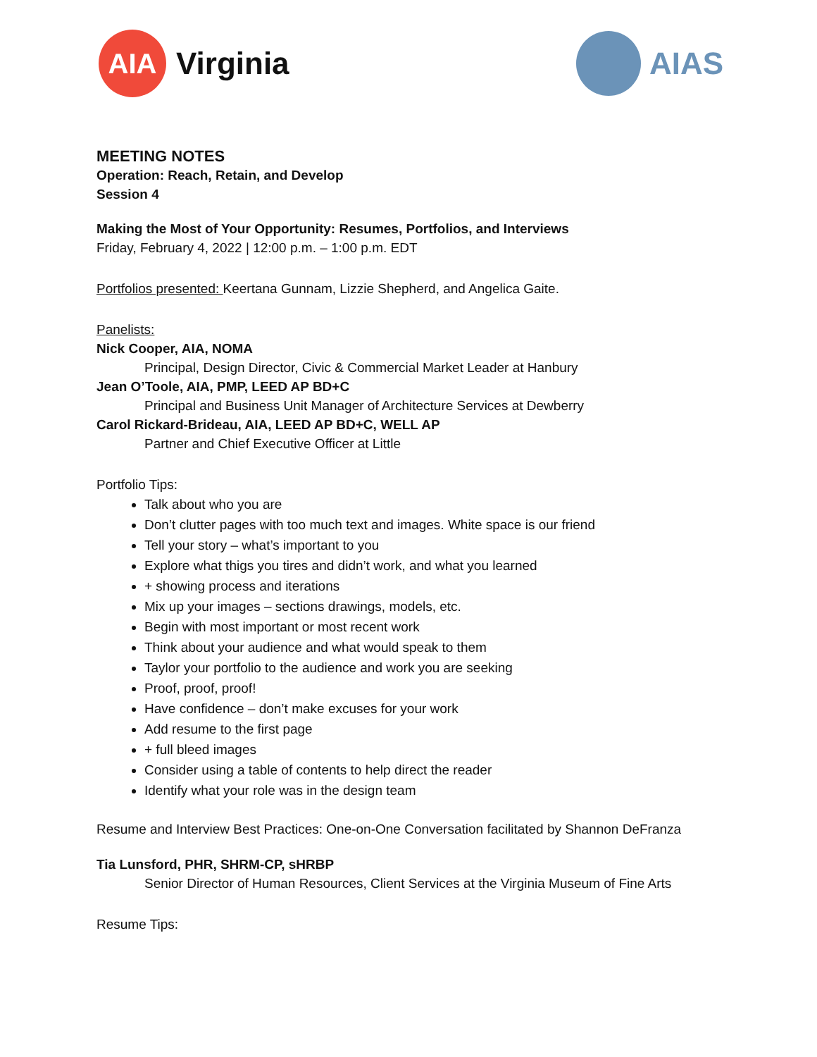AIA
Virginia
AIAS
MEETING NOTES
Operation: Reach, Retain, and Develop
Session 4
Making the Most of Your Opportunity: Resumes, Portfolios, and Interviews
Friday, February 4, 2022 | 12:00 p.m. – 1:00 p.m. EDT
Portfolios presented: Keertana Gunnam, Lizzie Shepherd, and Angelica Gaite.
Panelists:
Nick Cooper, AIA, NOMA
Principal, Design Director, Civic & Commercial Market Leader at Hanbury
Jean O’Toole, AIA, PMP, LEED AP BD+C
Principal and Business Unit Manager of Architecture Services at Dewberry
Carol Rickard-Brideau, AIA, LEED AP BD+C, WELL AP
Partner and Chief Executive Officer at Little
Portfolio Tips:
Talk about who you are
Don’t clutter pages with too much text and images. White space is our friend
Tell your story – what’s important to you
Explore what thigs you tires and didn’t work, and what you learned
+ showing process and iterations
Mix up your images – sections drawings, models, etc.
Begin with most important or most recent work
Think about your audience and what would speak to them
Taylor your portfolio to the audience and work you are seeking
Proof, proof, proof!
Have confidence – don’t make excuses for your work
Add resume to the first page
+ full bleed images
Consider using a table of contents to help direct the reader
Identify what your role was in the design team
Resume and Interview Best Practices: One-on-One Conversation facilitated by Shannon DeFranza
Tia Lunsford, PHR, SHRM-CP, sHRBP
Senior Director of Human Resources, Client Services at the Virginia Museum of Fine Arts
Resume Tips: